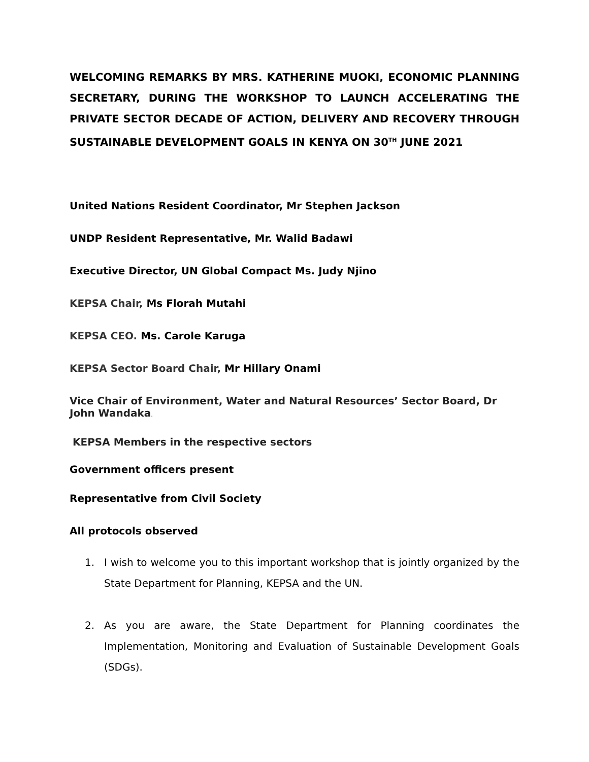WELCOMING REMARKS BY MRS. KATHERINE MUOKI, ECONOMIC PLANNING SECRETARY, DURING THE WORKSHOP TO LAUNCH ACCELERATING THE PRIVATE SECTOR DECADE OF ACTION, DELIVERY AND RECOVERY THROUGH SUSTAINABLE DEVELOPMENT GOALS IN KENYA ON 30<sup>TH</sup> JUNE 2021
United Nations Resident Coordinator, Mr Stephen Jackson
UNDP Resident Representative, Mr. Walid Badawi
Executive Director, UN Global Compact Ms. Judy Njino
KEPSA Chair, Ms Florah Mutahi
KEPSA CEO. Ms. Carole Karuga
KEPSA Sector Board Chair, Mr Hillary Onami
Vice Chair of Environment, Water and Natural Resources’ Sector Board, Dr John Wandaka.
KEPSA Members in the respective sectors
Government officers present
Representative from Civil Society
All protocols observed
1. I wish to welcome you to this important workshop that is jointly organized by the State Department for Planning, KEPSA and the UN.
2. As you are aware, the State Department for Planning coordinates the Implementation, Monitoring and Evaluation of Sustainable Development Goals (SDGs).